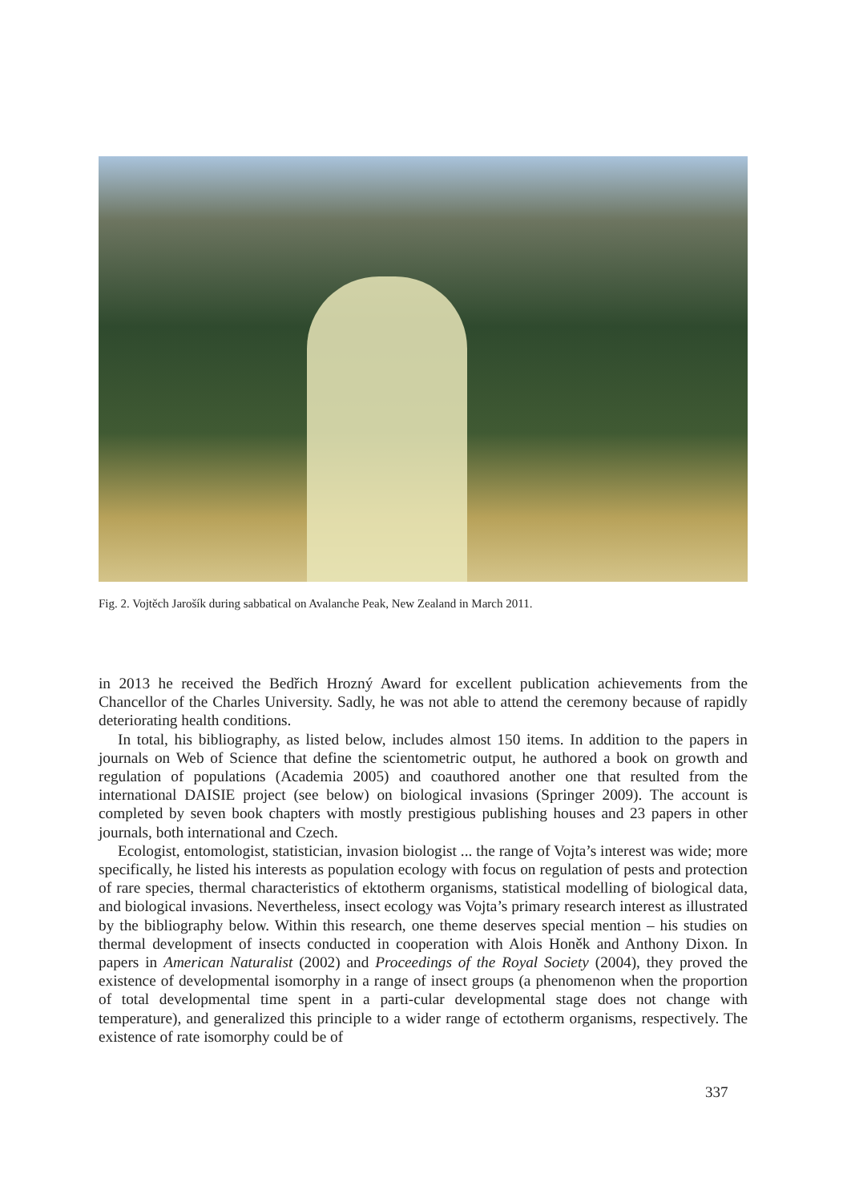Fig. 2. Vojtěch Jarošík during sabbatical on Avalanche Peak, New Zealand in March 2011.
in 2013 he received the Bedřich Hrozný Award for excellent publication achievements from the Chancellor of the Charles University. Sadly, he was not able to attend the ceremony because of rapidly deteriorating health conditions.
In total, his bibliography, as listed below, includes almost 150 items. In addition to the papers in journals on Web of Science that define the scientometric output, he authored a book on growth and regulation of populations (Academia 2005) and coauthored another one that resulted from the international DAISIE project (see below) on biological invasions (Springer 2009). The account is completed by seven book chapters with mostly prestigious publishing houses and 23 papers in other journals, both international and Czech.
Ecologist, entomologist, statistician, invasion biologist ... the range of Vojta’s interest was wide; more specifically, he listed his interests as population ecology with focus on regulation of pests and protection of rare species, thermal characteristics of ektotherm organisms, statistical modelling of biological data, and biological invasions. Nevertheless, insect ecology was Vojta’s primary research interest as illustrated by the bibliography below. Within this research, one theme deserves special mention – his studies on thermal development of insects conducted in cooperation with Alois Honěk and Anthony Dixon. In papers in American Naturalist (2002) and Proceedings of the Royal Society (2004), they proved the existence of developmental isomorphy in a range of insect groups (a phenomenon when the proportion of total developmental time spent in a parti-cular developmental stage does not change with temperature), and generalized this principle to a wider range of ectotherm organisms, respectively. The existence of rate isomorphy could be of
337